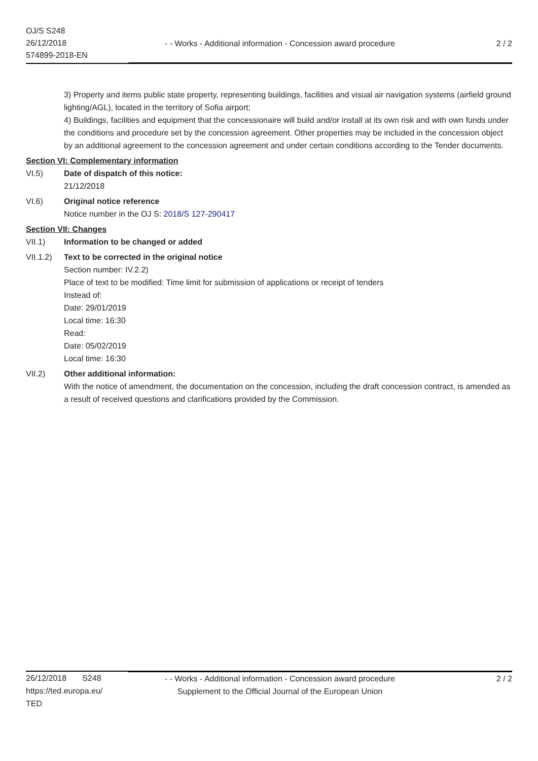OJ/S S248
26/12/2018
574899-2018-EN
- - Works - Additional information - Concession award procedure 2 / 2
3) Property and items public state property, representing buildings, facilities and visual air navigation systems (airfield ground lighting/AGL), located in the territory of Sofia airport;
4) Buildings, facilities and equipment that the concessionaire will build and/or install at its own risk and with own funds under the conditions and procedure set by the concession agreement. Other properties may be included in the concession object by an additional agreement to the concession agreement and under certain conditions according to the Tender documents.
Section VI: Complementary information
VI.5) Date of dispatch of this notice:
21/12/2018
VI.6) Original notice reference
Notice number in the OJ S: 2018/S 127-290417
Section VII: Changes
VII.1) Information to be changed or added
VII.1.2)
Text to be corrected in the original notice
Section number: IV.2.2)
Place of text to be modified: Time limit for submission of applications or receipt of tenders
Instead of:
Date: 29/01/2019
Local time: 16:30
Read:
Date: 05/02/2019
Local time: 16:30
VII.2) Other additional information:
With the notice of amendment, the documentation on the concession, including the draft concession contract, is amended as a result of received questions and clarifications provided by the Commission.
26/12/2018 S248
https://ted.europa.eu/
TED
- - Works - Additional information - Concession award procedure
Supplement to the Official Journal of the European Union 2 / 2